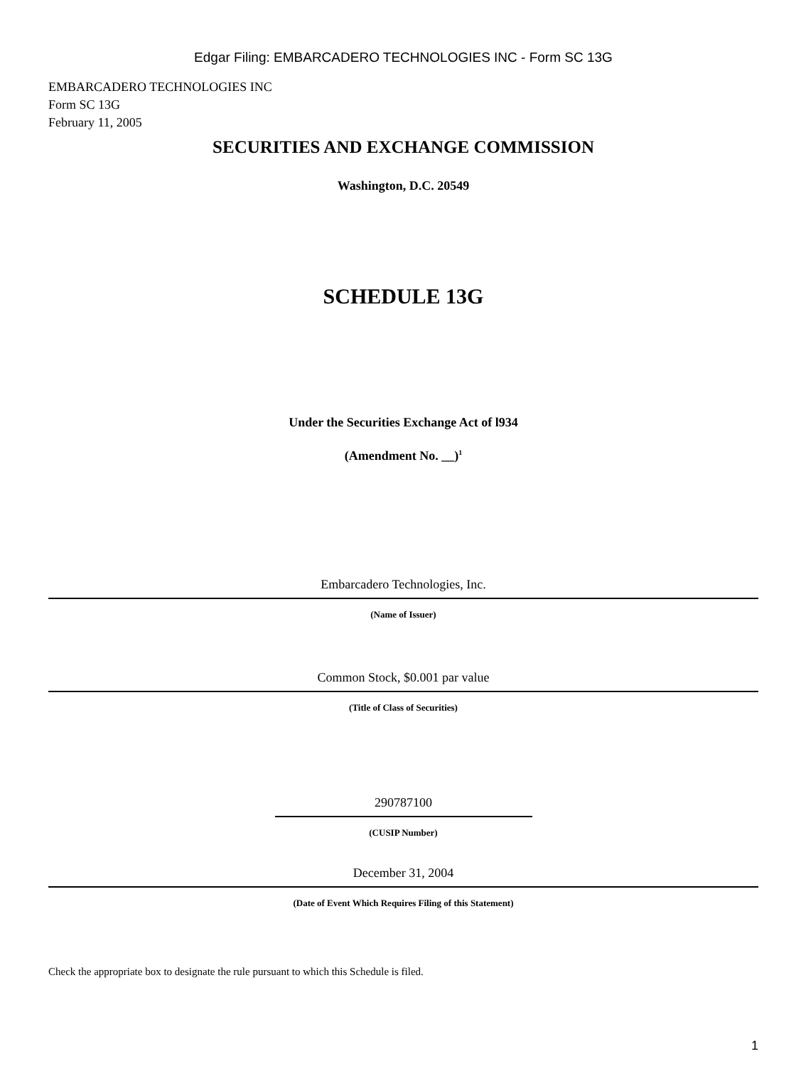Edgar Filing: EMBARCADERO TECHNOLOGIES INC - Form SC 13G
EMBARCADERO TECHNOLOGIES INC
Form SC 13G
February 11, 2005
SECURITIES AND EXCHANGE COMMISSION
Washington, D.C. 20549
SCHEDULE 13G
Under the Securities Exchange Act of l934
(Amendment No. __)<sup>1</sup>
Embarcadero Technologies, Inc.
(Name of Issuer)
Common Stock, $0.001 par value
(Title of Class of Securities)
290787100
(CUSIP Number)
December 31, 2004
(Date of Event Which Requires Filing of this Statement)
Check the appropriate box to designate the rule pursuant to which this Schedule is filed.
1